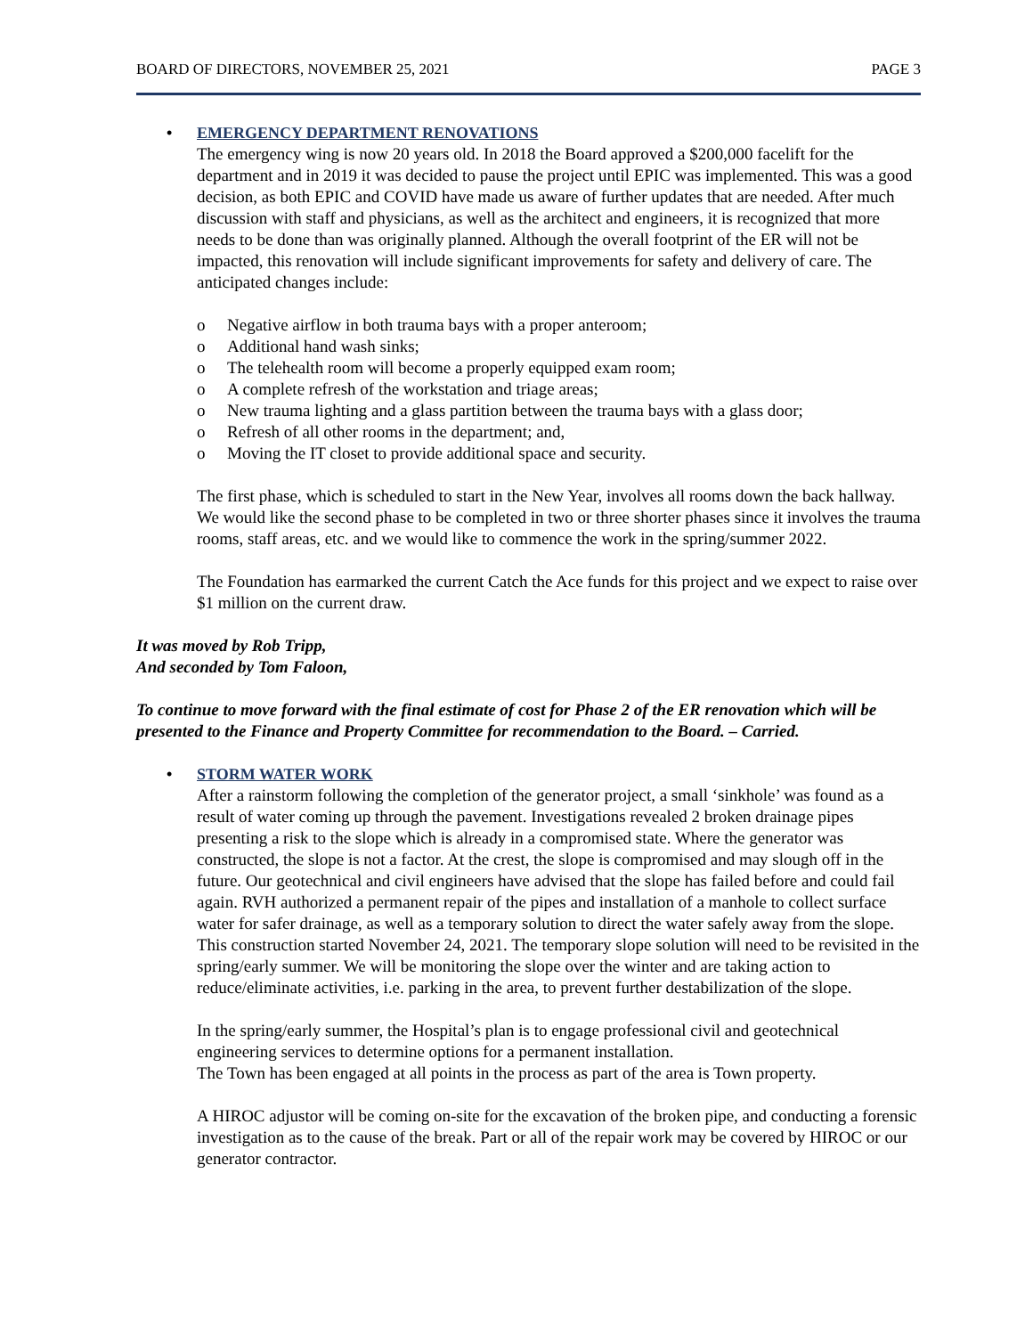BOARD OF DIRECTORS, NOVEMBER 25, 2021 PAGE 3
• EMERGENCY DEPARTMENT RENOVATIONS
The emergency wing is now 20 years old. In 2018 the Board approved a $200,000 facelift for the department and in 2019 it was decided to pause the project until EPIC was implemented. This was a good decision, as both EPIC and COVID have made us aware of further updates that are needed. After much discussion with staff and physicians, as well as the architect and engineers, it is recognized that more needs to be done than was originally planned. Although the overall footprint of the ER will not be impacted, this renovation will include significant improvements for safety and delivery of care. The anticipated changes include:
o Negative airflow in both trauma bays with a proper anteroom;
o Additional hand wash sinks;
o The telehealth room will become a properly equipped exam room;
o A complete refresh of the workstation and triage areas;
o New trauma lighting and a glass partition between the trauma bays with a glass door;
o Refresh of all other rooms in the department; and,
o Moving the IT closet to provide additional space and security.
The first phase, which is scheduled to start in the New Year, involves all rooms down the back hallway. We would like the second phase to be completed in two or three shorter phases since it involves the trauma rooms, staff areas, etc. and we would like to commence the work in the spring/summer 2022.
The Foundation has earmarked the current Catch the Ace funds for this project and we expect to raise over $1 million on the current draw.
It was moved by Rob Tripp,
And seconded by Tom Faloon,
To continue to move forward with the final estimate of cost for Phase 2 of the ER renovation which will be presented to the Finance and Property Committee for recommendation to the Board. – Carried.
• STORM WATER WORK
After a rainstorm following the completion of the generator project, a small ‘sinkhole’ was found as a result of water coming up through the pavement. Investigations revealed 2 broken drainage pipes presenting a risk to the slope which is already in a compromised state. Where the generator was constructed, the slope is not a factor. At the crest, the slope is compromised and may slough off in the future. Our geotechnical and civil engineers have advised that the slope has failed before and could fail again. RVH authorized a permanent repair of the pipes and installation of a manhole to collect surface water for safer drainage, as well as a temporary solution to direct the water safely away from the slope. This construction started November 24, 2021. The temporary slope solution will need to be revisited in the spring/early summer. We will be monitoring the slope over the winter and are taking action to reduce/eliminate activities, i.e. parking in the area, to prevent further destabilization of the slope.
In the spring/early summer, the Hospital’s plan is to engage professional civil and geotechnical engineering services to determine options for a permanent installation.
The Town has been engaged at all points in the process as part of the area is Town property.
A HIROC adjustor will be coming on-site for the excavation of the broken pipe, and conducting a forensic investigation as to the cause of the break. Part or all of the repair work may be covered by HIROC or our generator contractor.